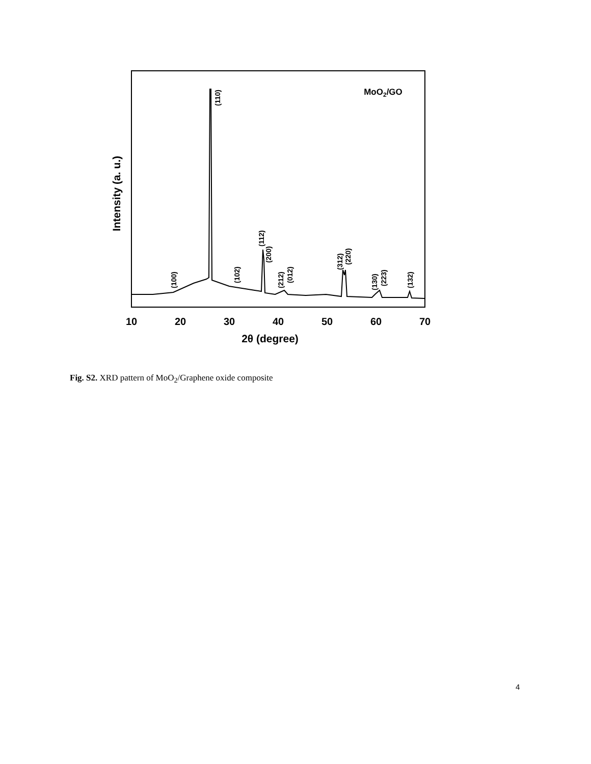10
20
30
40
50
60
70
2θ (degree)
Intensity (a. u.)
MoO2/GO
(110)
(100)
(102)
(112)
(200)
(212)
(012)
(312)
(220)
(130)
(223)
(132)
Fig. S2. XRD pattern of MoO<sub>2</sub>/Graphene oxide composite
4